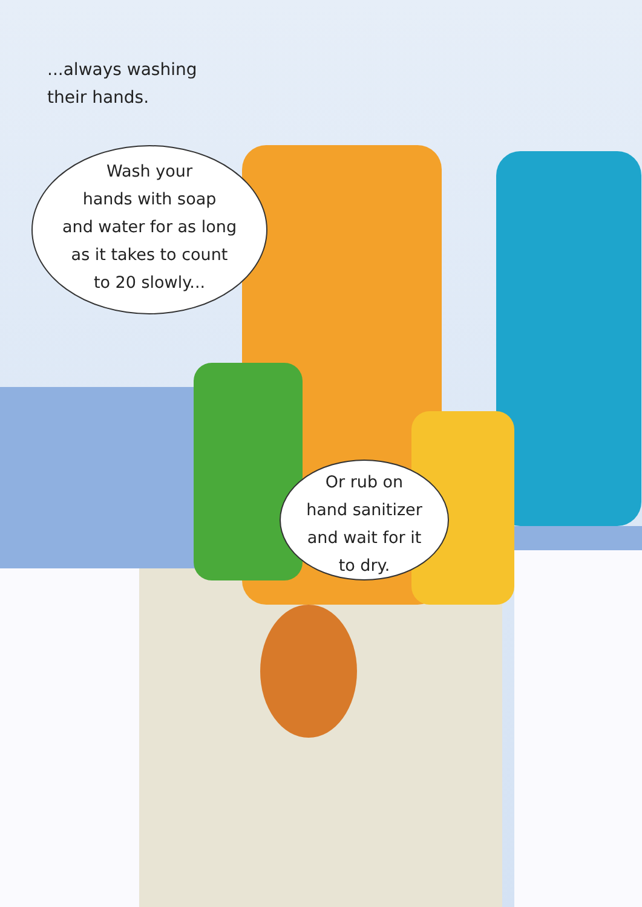...always washing
their hands.
Wash your
hands with soap
and water for as long
as it takes to count
to 20 slowly...
Or rub on
hand sanitizer
and wait for it
to dry.